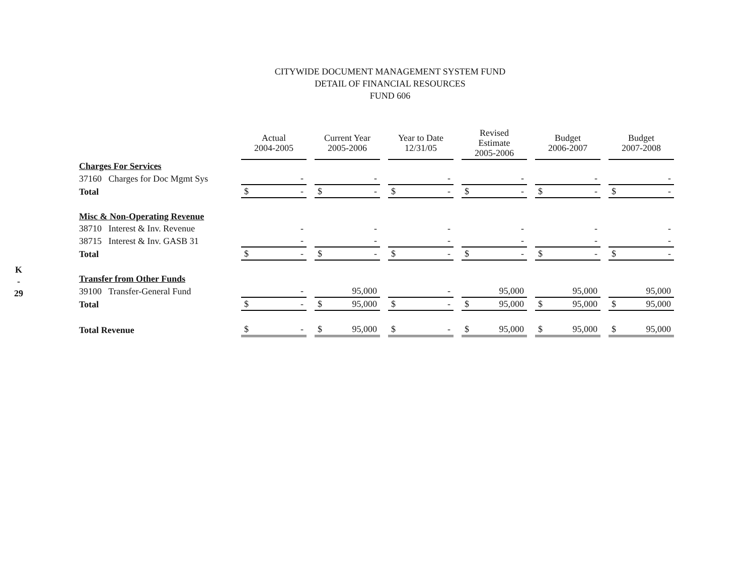K
-
29
CITYWIDE DOCUMENT MANAGEMENT SYSTEM FUND
DETAIL OF FINANCIAL RESOURCES
FUND 606
| | Actual 2004-2005 | Current Year 2005-2006 | Year to Date 12/31/05 | Revised Estimate 2005-2006 | Budget 2006-2007 | Budget 2007-2008 |
| Charges For Services | | | | | | |
| 37160 Charges for Doc Mgmt Sys | - | - | - | - | - | - |
| Total | $ - | $ - | $ - | $ - | $ - | $ - |
| Misc & Non-Operating Revenue | | | | | | |
| 38710 Interest & Inv. Revenue | - | - | - | - | - | - |
| 38715 Interest & Inv. GASB 31 | - | - | - | - | - | - |
| Total | $ - | $ - | $ - | $ - | $ - | $ - |
| Transfer from Other Funds | | | | | | |
| 39100 Transfer-General Fund | - | 95,000 | - | 95,000 | 95,000 | 95,000 |
| Total | $ - | $ 95,000 | $ - | $ 95,000 | $ 95,000 | $ 95,000 |
| Total Revenue | $ - | $ 95,000 | $ - | $ 95,000 | $ 95,000 | $ 95,000 |